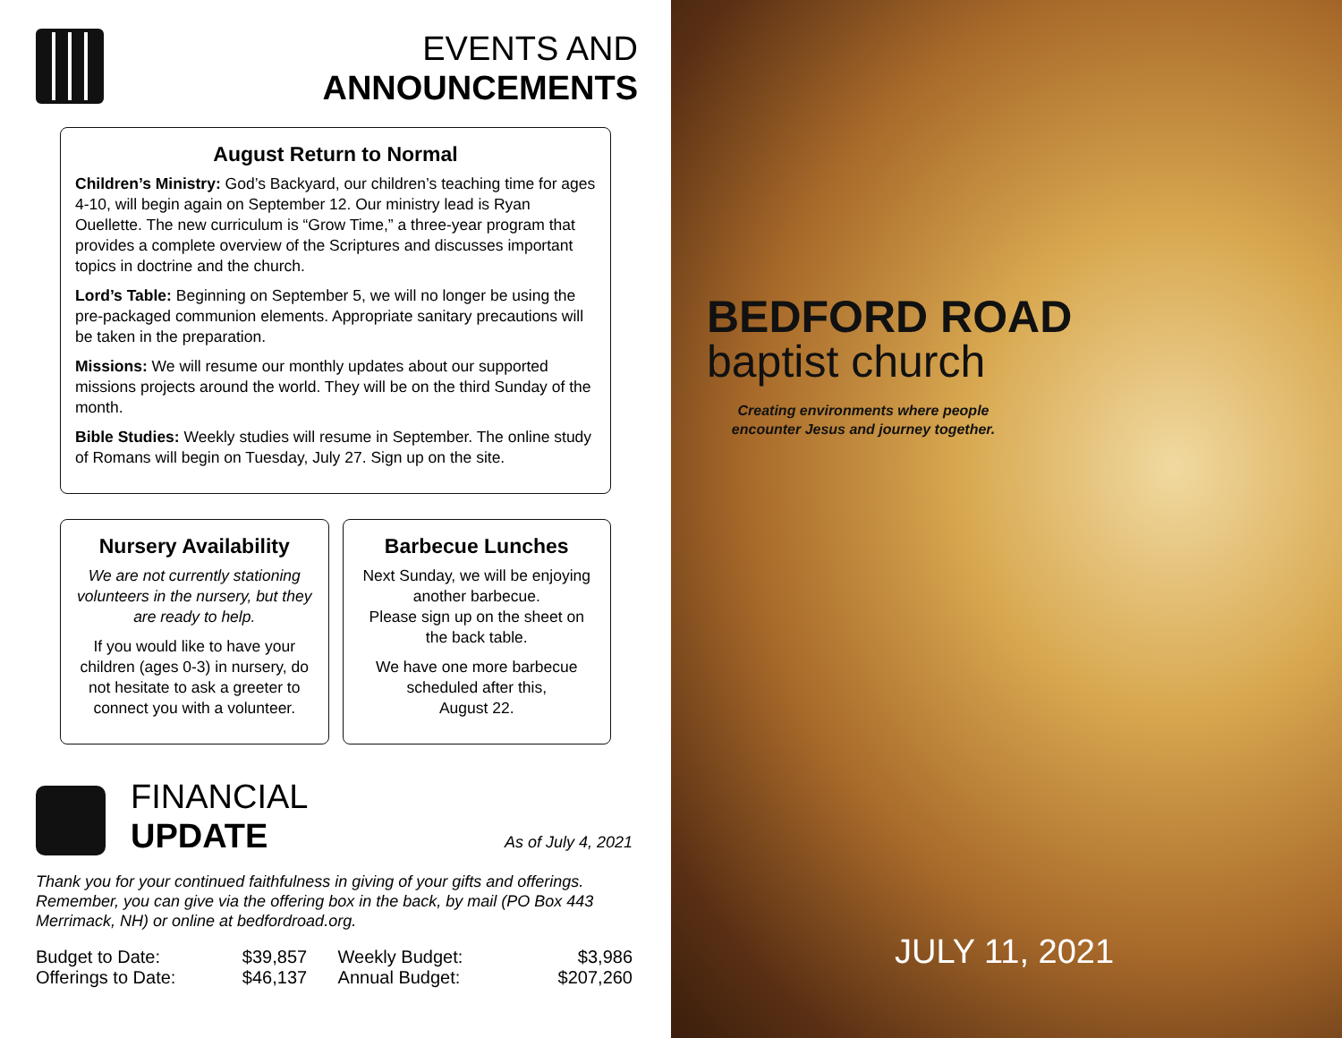EVENTS AND
ANNOUNCEMENTS
August Return to Normal
Children’s Ministry: God’s Backyard, our children’s teaching time for ages 4-10, will begin again on September 12. Our ministry lead is Ryan Ouellette. The new curriculum is “Grow Time,” a three-year program that provides a complete overview of the Scriptures and discusses important topics in doctrine and the church.
Lord’s Table: Beginning on September 5, we will no longer be using the pre-packaged communion elements. Appropriate sanitary precautions will be taken in the preparation.
Missions: We will resume our monthly updates about our supported missions projects around the world. They will be on the third Sunday of the month.
Bible Studies: Weekly studies will resume in September. The online study of Romans will begin on Tuesday, July 27. Sign up on the site.
Nursery Availability
We are not currently stationing volunteers in the nursery, but they are ready to help.
If you would like to have your children (ages 0-3) in nursery, do not hesitate to ask a greeter to connect you with a volunteer.
Barbecue Lunches
Next Sunday, we will be enjoying another barbecue.
Please sign up on the sheet on the back table.
We have one more barbecue scheduled after this,
August 22.
FINANCIAL
UPDATE
As of July 4, 2021
Thank you for your continued faithfulness in giving of your gifts and offerings. Remember, you can give via the offering box in the back, by mail (PO Box 443 Merrimack, NH) or online at bedfordroad.org.
| Budget to Date: | $39,857 | Weekly Budget: | $3,986 |
| Offerings to Date: | $46,137 | Annual Budget: | $207,260 |
BEDFORD ROAD
baptist church
Creating environments where people encounter Jesus and journey together.
JULY 11, 2021